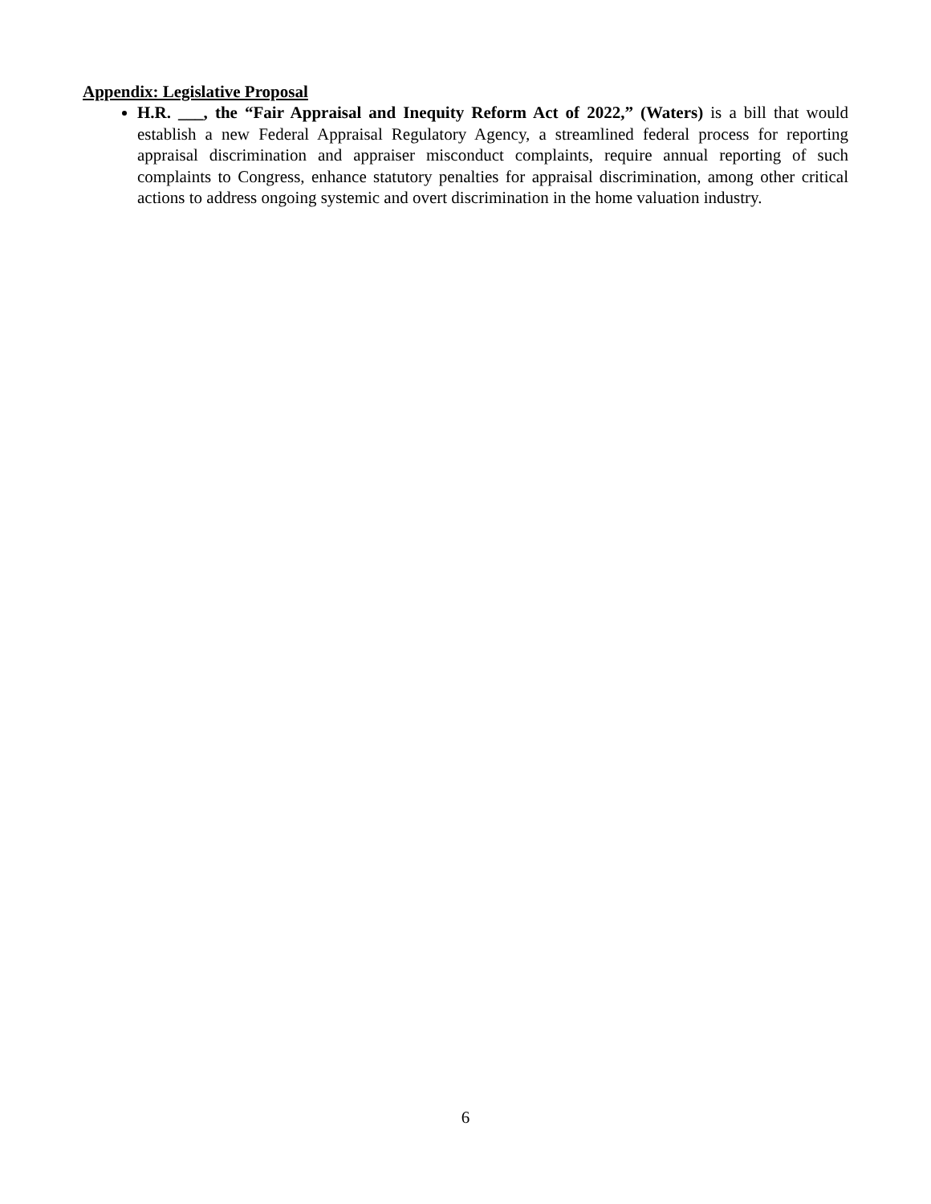Appendix: Legislative Proposal
H.R. ___, the “Fair Appraisal and Inequity Reform Act of 2022,” (Waters) is a bill that would establish a new Federal Appraisal Regulatory Agency, a streamlined federal process for reporting appraisal discrimination and appraiser misconduct complaints, require annual reporting of such complaints to Congress, enhance statutory penalties for appraisal discrimination, among other critical actions to address ongoing systemic and overt discrimination in the home valuation industry.
6